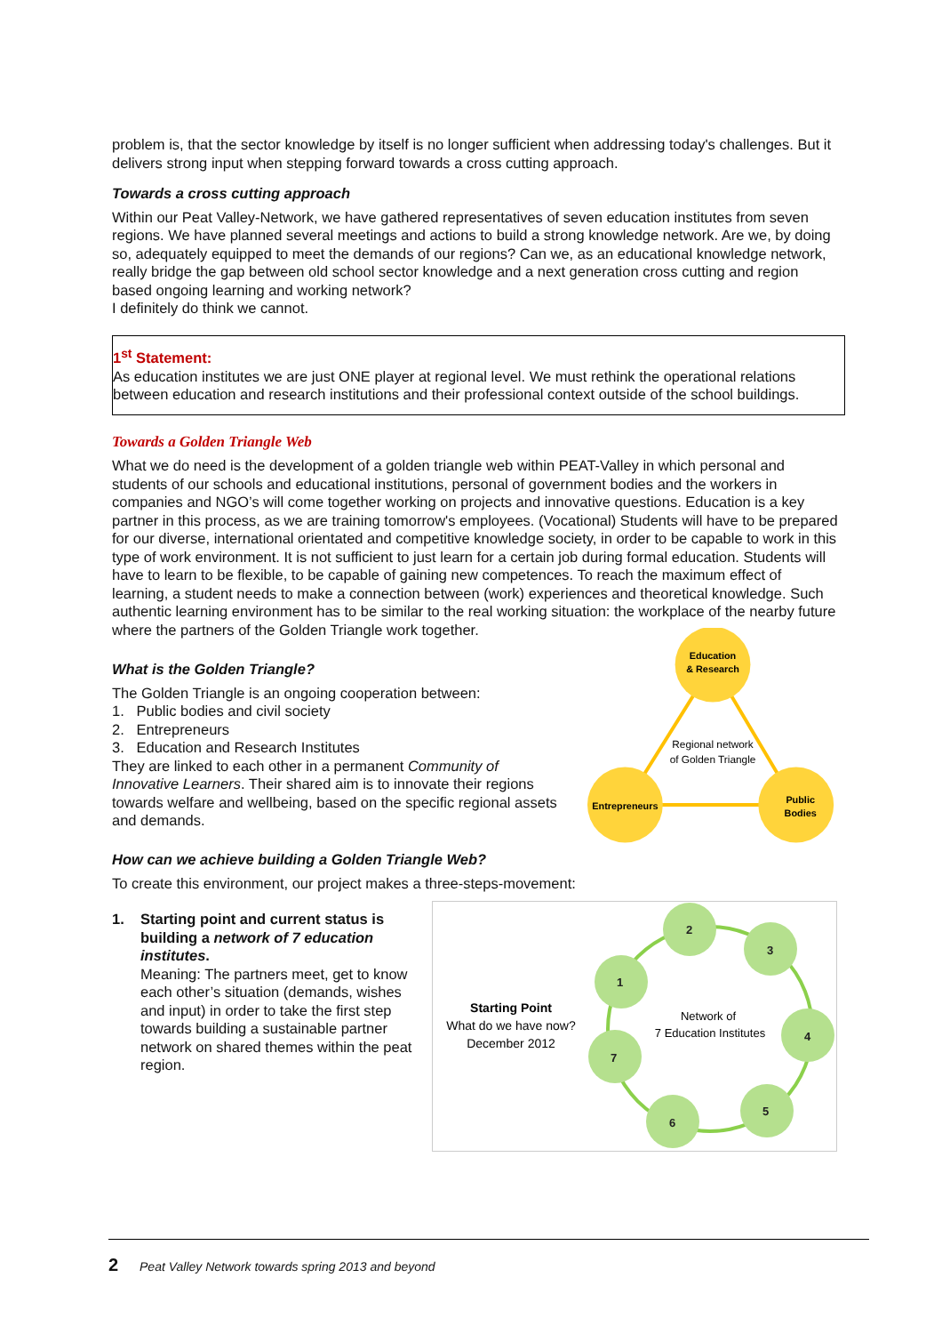problem is, that the sector knowledge by itself is no longer sufficient when addressing today's challenges. But it delivers strong input when stepping forward towards a cross cutting approach.
Towards a cross cutting approach
Within our Peat Valley-Network, we have gathered representatives of seven education institutes from seven regions. We have planned several meetings and actions to build a strong knowledge network. Are we, by doing so, adequately equipped to meet the demands of our regions? Can we, as an educational knowledge network, really bridge the gap between old school sector knowledge and a next generation cross cutting and region based ongoing learning and working network?
I definitely do think we cannot.
1<sup>st</sup> Statement:
As education institutes we are just ONE player at regional level. We must rethink the operational relations between education and research institutions and their professional context outside of the school buildings.
Towards a Golden Triangle Web
What we do need is the development of a golden triangle web within PEAT-Valley in which personal and students of our schools and educational institutions, personal of government bodies and the workers in companies and NGO’s will come together working on projects and innovative questions. Education is a key partner in this process, as we are training tomorrow's employees. (Vocational) Students will have to be prepared for our diverse, international orientated and competitive knowledge society, in order to be capable to work in this type of work environment. It is not sufficient to just learn for a certain job during formal education. Students will have to learn to be flexible, to be capable of gaining new competences. To reach the maximum effect of learning, a student needs to make a connection between (work) experiences and theoretical knowledge. Such authentic learning environment has to be similar to the real working situation: the workplace of the nearby future where the partners of the Golden Triangle work together.
What is the Golden Triangle?
The Golden Triangle is an ongoing cooperation between:
1. Public bodies and civil society
2. Entrepreneurs
3. Education and Research Institutes
They are linked to each other in a permanent Community of Innovative Learners. Their shared aim is to innovate their regions towards welfare and wellbeing, based on the specific regional assets and demands.
Education
& Research
Regional network
of Golden Triangle
Entrepreneurs
Public
Bodies
How can we achieve building a Golden Triangle Web?
To create this environment, our project makes a three-steps-movement:
1. Starting point and current status is building a network of 7 education institutes.
Meaning: The partners meet, get to know each other’s situation (demands, wishes and input) in order to take the first step towards building a sustainable partner network on shared themes within the peat region.
Starting Point
What do we have now?
December 2012
2
3
1
4
7
5
6
Network of
7 Education Institutes
2 Peat Valley Network towards spring 2013 and beyond